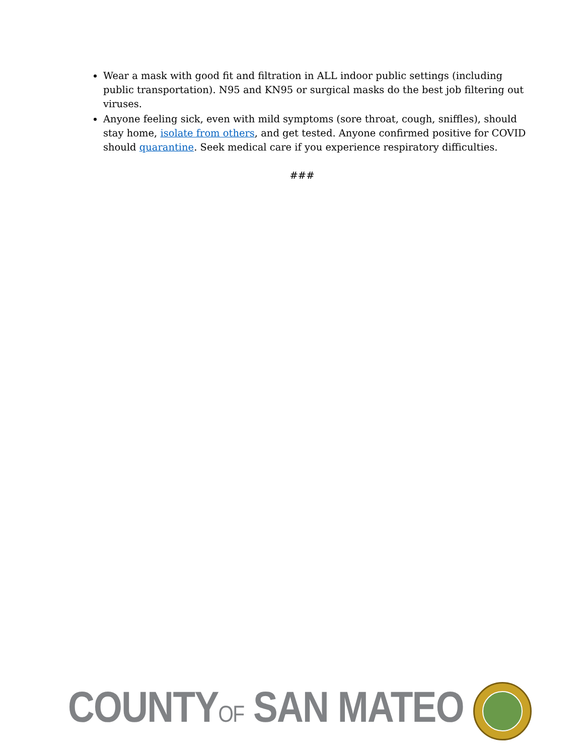Wear a mask with good fit and filtration in ALL indoor public settings (including public transportation). N95 and KN95 or surgical masks do the best job filtering out viruses.
Anyone feeling sick, even with mild symptoms (sore throat, cough, sniffles), should stay home, isolate from others, and get tested. Anyone confirmed positive for COVID should quarantine. Seek medical care if you experience respiratory difficulties.
###
COUNTYOF SAN MATEO